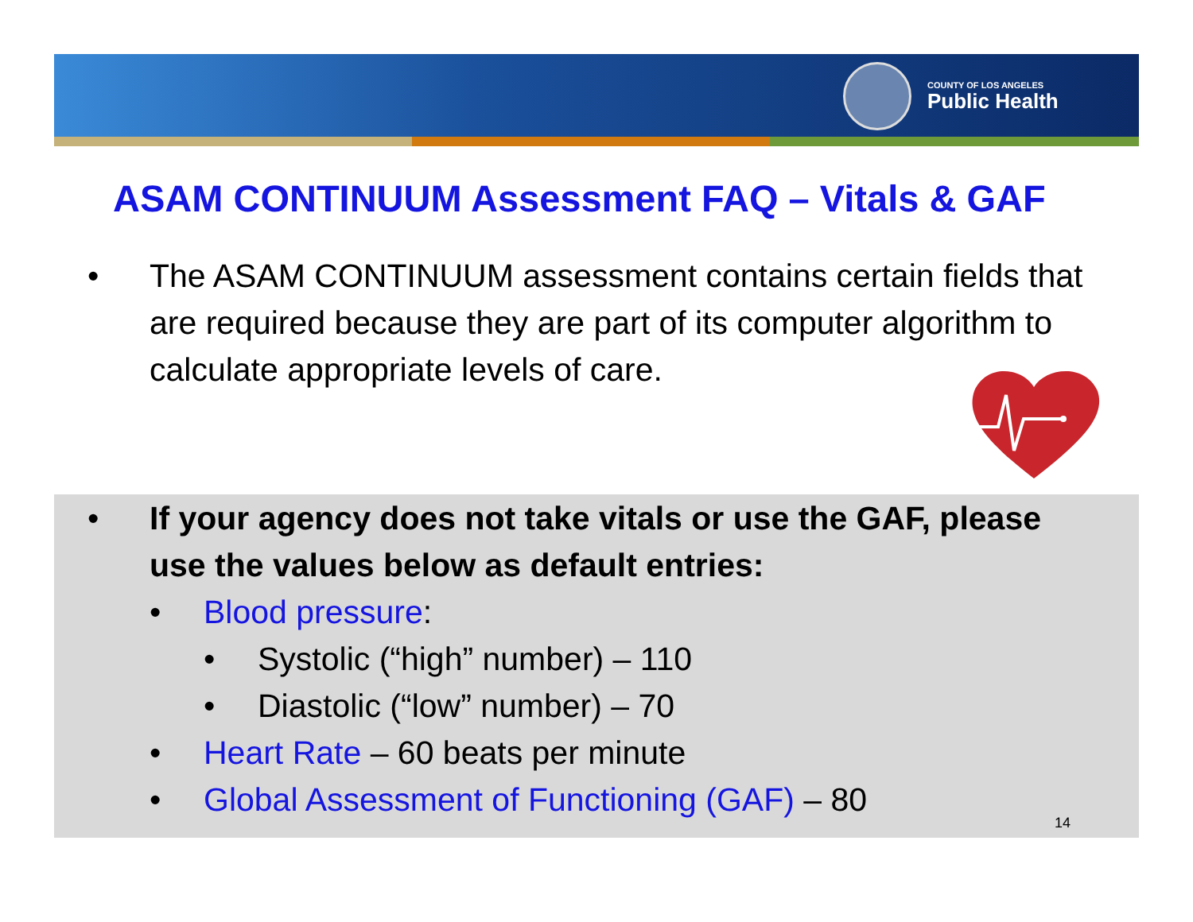COUNTY OF LOS ANGELES
Public Health
ASAM CONTINUUM Assessment FAQ – Vitals & GAF
• The ASAM CONTINUUM assessment contains certain fields that are required because they are part of its computer algorithm to calculate appropriate levels of care.
• If your agency does not take vitals or use the GAF, please use the values below as default entries:
• Blood pressure:
• Systolic (“high” number) – 110
• Diastolic (“low” number) – 70
• Heart Rate – 60 beats per minute
• Global Assessment of Functioning (GAF) – 80
14